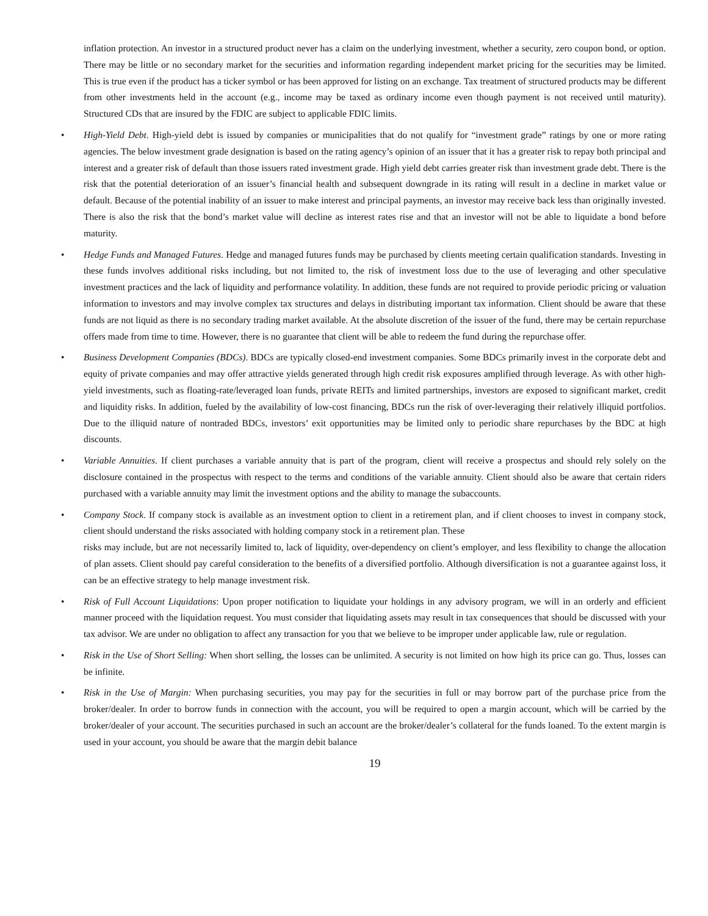inflation protection. An investor in a structured product never has a claim on the underlying investment, whether a security, zero coupon bond, or option. There may be little or no secondary market for the securities and information regarding independent market pricing for the securities may be limited. This is true even if the product has a ticker symbol or has been approved for listing on an exchange. Tax treatment of structured products may be different from other investments held in the account (e.g., income may be taxed as ordinary income even though payment is not received until maturity). Structured CDs that are insured by the FDIC are subject to applicable FDIC limits.
• High-Yield Debt. High-yield debt is issued by companies or municipalities that do not qualify for “investment grade” ratings by one or more rating agencies. The below investment grade designation is based on the rating agency’s opinion of an issuer that it has a greater risk to repay both principal and interest and a greater risk of default than those issuers rated investment grade. High yield debt carries greater risk than investment grade debt. There is the risk that the potential deterioration of an issuer’s financial health and subsequent downgrade in its rating will result in a decline in market value or default. Because of the potential inability of an issuer to make interest and principal payments, an investor may receive back less than originally invested. There is also the risk that the bond’s market value will decline as interest rates rise and that an investor will not be able to liquidate a bond before maturity.
• Hedge Funds and Managed Futures. Hedge and managed futures funds may be purchased by clients meeting certain qualification standards. Investing in these funds involves additional risks including, but not limited to, the risk of investment loss due to the use of leveraging and other speculative investment practices and the lack of liquidity and performance volatility. In addition, these funds are not required to provide periodic pricing or valuation information to investors and may involve complex tax structures and delays in distributing important tax information. Client should be aware that these funds are not liquid as there is no secondary trading market available. At the absolute discretion of the issuer of the fund, there may be certain repurchase offers made from time to time. However, there is no guarantee that client will be able to redeem the fund during the repurchase offer.
• Business Development Companies (BDCs). BDCs are typically closed-end investment companies. Some BDCs primarily invest in the corporate debt and equity of private companies and may offer attractive yields generated through high credit risk exposures amplified through leverage. As with other high-yield investments, such as floating-rate/leveraged loan funds, private REITs and limited partnerships, investors are exposed to significant market, credit and liquidity risks. In addition, fueled by the availability of low-cost financing, BDCs run the risk of over-leveraging their relatively illiquid portfolios. Due to the illiquid nature of nontraded BDCs, investors’ exit opportunities may be limited only to periodic share repurchases by the BDC at high discounts.
• Variable Annuities. If client purchases a variable annuity that is part of the program, client will receive a prospectus and should rely solely on the disclosure contained in the prospectus with respect to the terms and conditions of the variable annuity. Client should also be aware that certain riders purchased with a variable annuity may limit the investment options and the ability to manage the subaccounts.
• Company Stock. If company stock is available as an investment option to client in a retirement plan, and if client chooses to invest in company stock, client should understand the risks associated with holding company stock in a retirement plan. These
risks may include, but are not necessarily limited to, lack of liquidity, over-dependency on client’s employer, and less flexibility to change the allocation of plan assets. Client should pay careful consideration to the benefits of a diversified portfolio. Although diversification is not a guarantee against loss, it can be an effective strategy to help manage investment risk.
• Risk of Full Account Liquidations: Upon proper notification to liquidate your holdings in any advisory program, we will in an orderly and efficient manner proceed with the liquidation request. You must consider that liquidating assets may result in tax consequences that should be discussed with your tax advisor. We are under no obligation to affect any transaction for you that we believe to be improper under applicable law, rule or regulation.
• Risk in the Use of Short Selling: When short selling, the losses can be unlimited. A security is not limited on how high its price can go. Thus, losses can be infinite.
• Risk in the Use of Margin: When purchasing securities, you may pay for the securities in full or may borrow part of the purchase price from the broker/dealer. In order to borrow funds in connection with the account, you will be required to open a margin account, which will be carried by the broker/dealer of your account. The securities purchased in such an account are the broker/dealer’s collateral for the funds loaned. To the extent margin is used in your account, you should be aware that the margin debit balance
19